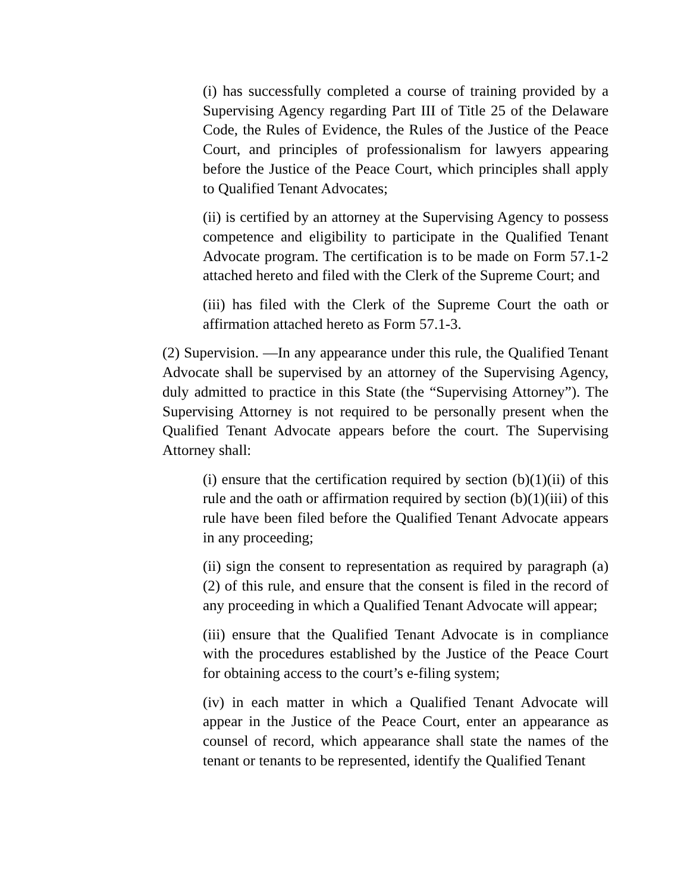(i) has successfully completed a course of training provided by a Supervising Agency regarding Part III of Title 25 of the Delaware Code, the Rules of Evidence, the Rules of the Justice of the Peace Court, and principles of professionalism for lawyers appearing before the Justice of the Peace Court, which principles shall apply to Qualified Tenant Advocates;
(ii) is certified by an attorney at the Supervising Agency to possess competence and eligibility to participate in the Qualified Tenant Advocate program. The certification is to be made on Form 57.1-2 attached hereto and filed with the Clerk of the Supreme Court; and
(iii) has filed with the Clerk of the Supreme Court the oath or affirmation attached hereto as Form 57.1-3.
(2) Supervision. —In any appearance under this rule, the Qualified Tenant Advocate shall be supervised by an attorney of the Supervising Agency, duly admitted to practice in this State (the “Supervising Attorney”). The Supervising Attorney is not required to be personally present when the Qualified Tenant Advocate appears before the court. The Supervising Attorney shall:
(i) ensure that the certification required by section (b)(1)(ii) of this rule and the oath or affirmation required by section (b)(1)(iii) of this rule have been filed before the Qualified Tenant Advocate appears in any proceeding;
(ii) sign the consent to representation as required by paragraph (a)(2) of this rule, and ensure that the consent is filed in the record of any proceeding in which a Qualified Tenant Advocate will appear;
(iii) ensure that the Qualified Tenant Advocate is in compliance with the procedures established by the Justice of the Peace Court for obtaining access to the court’s e-filing system;
(iv) in each matter in which a Qualified Tenant Advocate will appear in the Justice of the Peace Court, enter an appearance as counsel of record, which appearance shall state the names of the tenant or tenants to be represented, identify the Qualified Tenant